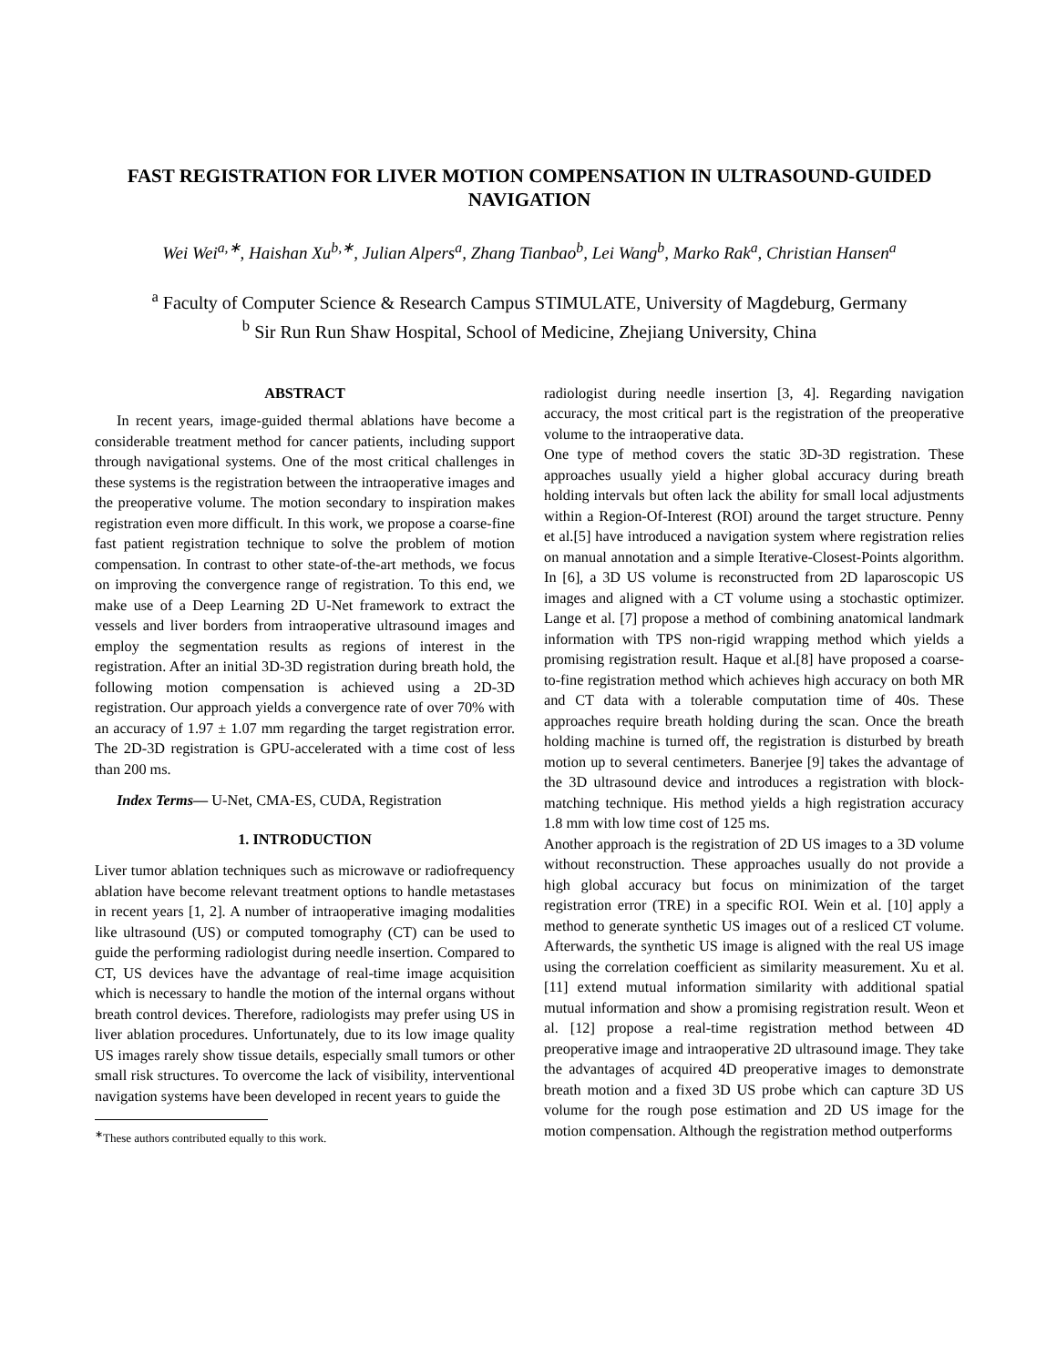FAST REGISTRATION FOR LIVER MOTION COMPENSATION IN ULTRASOUND-GUIDED NAVIGATION
Wei Wei<sup>a,∗</sup>, Haishan Xu<sup>b,∗</sup>, Julian Alpers<sup>a</sup>, Zhang Tianbao<sup>b</sup>, Lei Wang<sup>b</sup>, Marko Rak<sup>a</sup>, Christian Hansen<sup>a</sup>
<sup>a</sup> Faculty of Computer Science & Research Campus STIMULATE, University of Magdeburg, Germany
<sup>b</sup> Sir Run Run Shaw Hospital, School of Medicine, Zhejiang University, China
ABSTRACT
In recent years, image-guided thermal ablations have become a considerable treatment method for cancer patients, including support through navigational systems. One of the most critical challenges in these systems is the registration between the intraoperative images and the preoperative volume. The motion secondary to inspiration makes registration even more difficult. In this work, we propose a coarse-fine fast patient registration technique to solve the problem of motion compensation. In contrast to other state-of-the-art methods, we focus on improving the convergence range of registration. To this end, we make use of a Deep Learning 2D U-Net framework to extract the vessels and liver borders from intraoperative ultrasound images and employ the segmentation results as regions of interest in the registration. After an initial 3D-3D registration during breath hold, the following motion compensation is achieved using a 2D-3D registration. Our approach yields a convergence rate of over 70% with an accuracy of 1.97 ± 1.07 mm regarding the target registration error. The 2D-3D registration is GPU-accelerated with a time cost of less than 200 ms.
Index Terms— U-Net, CMA-ES, CUDA, Registration
1. INTRODUCTION
Liver tumor ablation techniques such as microwave or radiofrequency ablation have become relevant treatment options to handle metastases in recent years [1, 2]. A number of intraoperative imaging modalities like ultrasound (US) or computed tomography (CT) can be used to guide the performing radiologist during needle insertion. Compared to CT, US devices have the advantage of real-time image acquisition which is necessary to handle the motion of the internal organs without breath control devices. Therefore, radiologists may prefer using US in liver ablation procedures. Unfortunately, due to its low image quality US images rarely show tissue details, especially small tumors or other small risk structures. To overcome the lack of visibility, interventional navigation systems have been developed in recent years to guide the
<sup>∗</sup>These authors contributed equally to this work.
radiologist during needle insertion [3, 4]. Regarding navigation accuracy, the most critical part is the registration of the preoperative volume to the intraoperative data.
One type of method covers the static 3D-3D registration. These approaches usually yield a higher global accuracy during breath holding intervals but often lack the ability for small local adjustments within a Region-Of-Interest (ROI) around the target structure. Penny et al.[5] have introduced a navigation system where registration relies on manual annotation and a simple Iterative-Closest-Points algorithm. In [6], a 3D US volume is reconstructed from 2D laparoscopic US images and aligned with a CT volume using a stochastic optimizer. Lange et al. [7] propose a method of combining anatomical landmark information with TPS non-rigid wrapping method which yields a promising registration result. Haque et al.[8] have proposed a coarse-to-fine registration method which achieves high accuracy on both MR and CT data with a tolerable computation time of 40s. These approaches require breath holding during the scan. Once the breath holding machine is turned off, the registration is disturbed by breath motion up to several centimeters. Banerjee [9] takes the advantage of the 3D ultrasound device and introduces a registration with block-matching technique. His method yields a high registration accuracy 1.8 mm with low time cost of 125 ms.
Another approach is the registration of 2D US images to a 3D volume without reconstruction. These approaches usually do not provide a high global accuracy but focus on minimization of the target registration error (TRE) in a specific ROI. Wein et al. [10] apply a method to generate synthetic US images out of a resliced CT volume. Afterwards, the synthetic US image is aligned with the real US image using the correlation coefficient as similarity measurement. Xu et al. [11] extend mutual information similarity with additional spatial mutual information and show a promising registration result. Weon et al. [12] propose a real-time registration method between 4D preoperative image and intraoperative 2D ultrasound image. They take the advantages of acquired 4D preoperative images to demonstrate breath motion and a fixed 3D US probe which can capture 3D US volume for the rough pose estimation and 2D US image for the motion compensation. Although the registration method outperforms